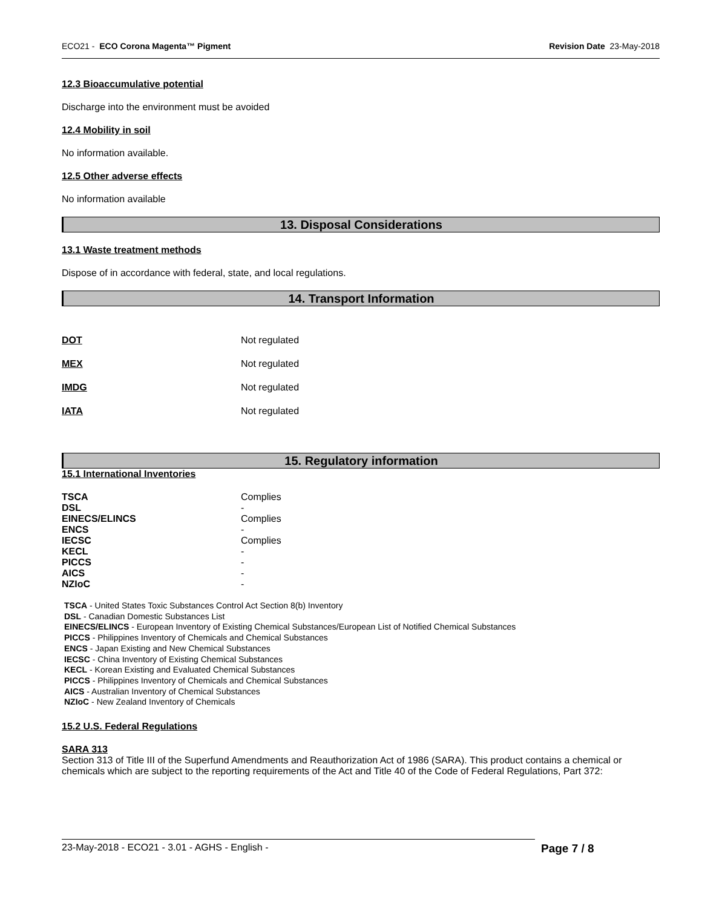ECO21 - ECO Corona Magenta™ Pigment Revision Date 23-May-2018
12.3 Bioaccumulative potential
Discharge into the environment must be avoided
12.4 Mobility in soil
No information available.
12.5 Other adverse effects
No information available
13. Disposal Considerations
13.1 Waste treatment methods
Dispose of in accordance with federal, state, and local regulations.
14. Transport Information
| DOT | Not regulated |
| MEX | Not regulated |
| IMDG | Not regulated |
| IATA | Not regulated |
15. Regulatory information
15.1 International Inventories
| TSCA | Complies |
| DSL | - |
| EINECS/ELINCS | Complies |
| ENCS | - |
| IECSC | Complies |
| KECL | - |
| PICCS | - |
| AICS | - |
| NZIoC | - |
TSCA - United States Toxic Substances Control Act Section 8(b) Inventory
DSL - Canadian Domestic Substances List
EINECS/ELINCS - European Inventory of Existing Chemical Substances/European List of Notified Chemical Substances
PICCS - Philippines Inventory of Chemicals and Chemical Substances
ENCS - Japan Existing and New Chemical Substances
IECSC - China Inventory of Existing Chemical Substances
KECL - Korean Existing and Evaluated Chemical Substances
PICCS - Philippines Inventory of Chemicals and Chemical Substances
AICS - Australian Inventory of Chemical Substances
NZIoC - New Zealand Inventory of Chemicals
15.2 U.S. Federal Regulations
SARA 313
Section 313 of Title III of the Superfund Amendments and Reauthorization Act of 1986 (SARA). This product contains a chemical or chemicals which are subject to the reporting requirements of the Act and Title 40 of the Code of Federal Regulations, Part 372:
23-May-2018 - ECO21 - 3.01 - AGHS - English - Page 7 / 8